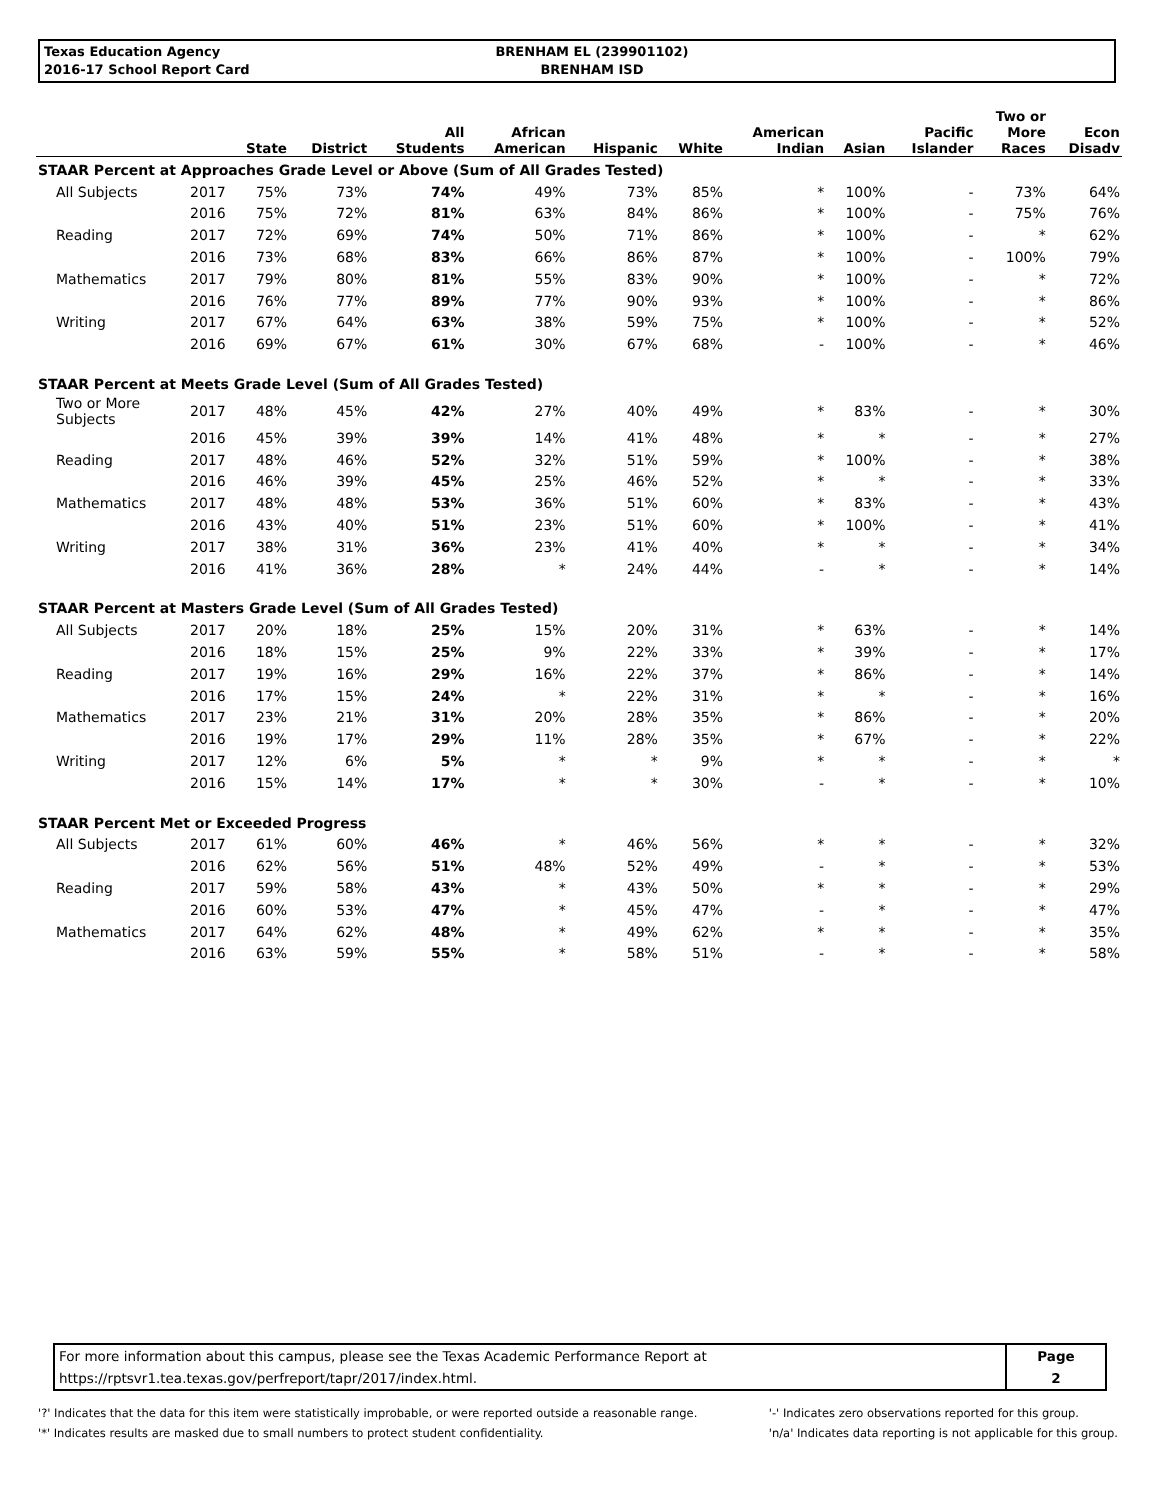Texas Education Agency
2016-17 School Report Card
BRENHAM EL (239901102)
BRENHAM ISD
| | | State | District | All Students | African American | Hispanic | White | American Indian | Asian | Pacific Islander | Two or More Races | Econ Disadv |
| --- | --- | --- | --- | --- | --- | --- | --- | --- | --- | --- | --- | --- |
| STAAR Percent at Approaches Grade Level or Above (Sum of All Grades Tested) | | | | | | | | | | | | |
| All Subjects | 2017 | 75% | 73% | 74% | 49% | 73% | 85% | * | 100% | - | 73% | 64% |
| | 2016 | 75% | 72% | 81% | 63% | 84% | 86% | * | 100% | - | 75% | 76% |
| Reading | 2017 | 72% | 69% | 74% | 50% | 71% | 86% | * | 100% | - | * | 62% |
| | 2016 | 73% | 68% | 83% | 66% | 86% | 87% | * | 100% | - | 100% | 79% |
| Mathematics | 2017 | 79% | 80% | 81% | 55% | 83% | 90% | * | 100% | - | * | 72% |
| | 2016 | 76% | 77% | 89% | 77% | 90% | 93% | * | 100% | - | * | 86% |
| Writing | 2017 | 67% | 64% | 63% | 38% | 59% | 75% | * | 100% | - | * | 52% |
| | 2016 | 69% | 67% | 61% | 30% | 67% | 68% | - | 100% | - | * | 46% |
| STAAR Percent at Meets Grade Level (Sum of All Grades Tested) | | | | | | | | | | | | |
| Two or More Subjects | 2017 | 48% | 45% | 42% | 27% | 40% | 49% | * | 83% | - | * | 30% |
| | 2016 | 45% | 39% | 39% | 14% | 41% | 48% | * | * | - | * | 27% |
| Reading | 2017 | 48% | 46% | 52% | 32% | 51% | 59% | * | 100% | - | * | 38% |
| | 2016 | 46% | 39% | 45% | 25% | 46% | 52% | * | * | - | * | 33% |
| Mathematics | 2017 | 48% | 48% | 53% | 36% | 51% | 60% | * | 83% | - | * | 43% |
| | 2016 | 43% | 40% | 51% | 23% | 51% | 60% | * | 100% | - | * | 41% |
| Writing | 2017 | 38% | 31% | 36% | 23% | 41% | 40% | * | * | - | * | 34% |
| | 2016 | 41% | 36% | 28% | * | 24% | 44% | - | * | - | * | 14% |
| STAAR Percent at Masters Grade Level (Sum of All Grades Tested) | | | | | | | | | | | | |
| All Subjects | 2017 | 20% | 18% | 25% | 15% | 20% | 31% | * | 63% | - | * | 14% |
| | 2016 | 18% | 15% | 25% | 9% | 22% | 33% | * | 39% | - | * | 17% |
| Reading | 2017 | 19% | 16% | 29% | 16% | 22% | 37% | * | 86% | - | * | 14% |
| | 2016 | 17% | 15% | 24% | * | 22% | 31% | * | * | - | * | 16% |
| Mathematics | 2017 | 23% | 21% | 31% | 20% | 28% | 35% | * | 86% | - | * | 20% |
| | 2016 | 19% | 17% | 29% | 11% | 28% | 35% | * | 67% | - | * | 22% |
| Writing | 2017 | 12% | 6% | 5% | * | * | 9% | * | * | - | * | * |
| | 2016 | 15% | 14% | 17% | * | * | 30% | - | * | - | * | 10% |
| STAAR Percent Met or Exceeded Progress | | | | | | | | | | | | |
| All Subjects | 2017 | 61% | 60% | 46% | * | 46% | 56% | * | * | - | * | 32% |
| | 2016 | 62% | 56% | 51% | 48% | 52% | 49% | - | * | - | * | 53% |
| Reading | 2017 | 59% | 58% | 43% | * | 43% | 50% | * | * | - | * | 29% |
| | 2016 | 60% | 53% | 47% | * | 45% | 47% | - | * | - | * | 47% |
| Mathematics | 2017 | 64% | 62% | 48% | * | 49% | 62% | * | * | - | * | 35% |
| | 2016 | 63% | 59% | 55% | * | 58% | 51% | - | * | - | * | 58% |
| For more information about this campus, please see the Texas Academic Performance Report at | Page |
| https://rptsvr1.tea.texas.gov/perfreport/tapr/2017/index.html. | 2 |
'?' Indicates that the data for this item were statistically improbable, or were reported outside a reasonable range.
'*' Indicates results are masked due to small numbers to protect student confidentiality.
'-' Indicates zero observations reported for this group.
'n/a' Indicates data reporting is not applicable for this group.